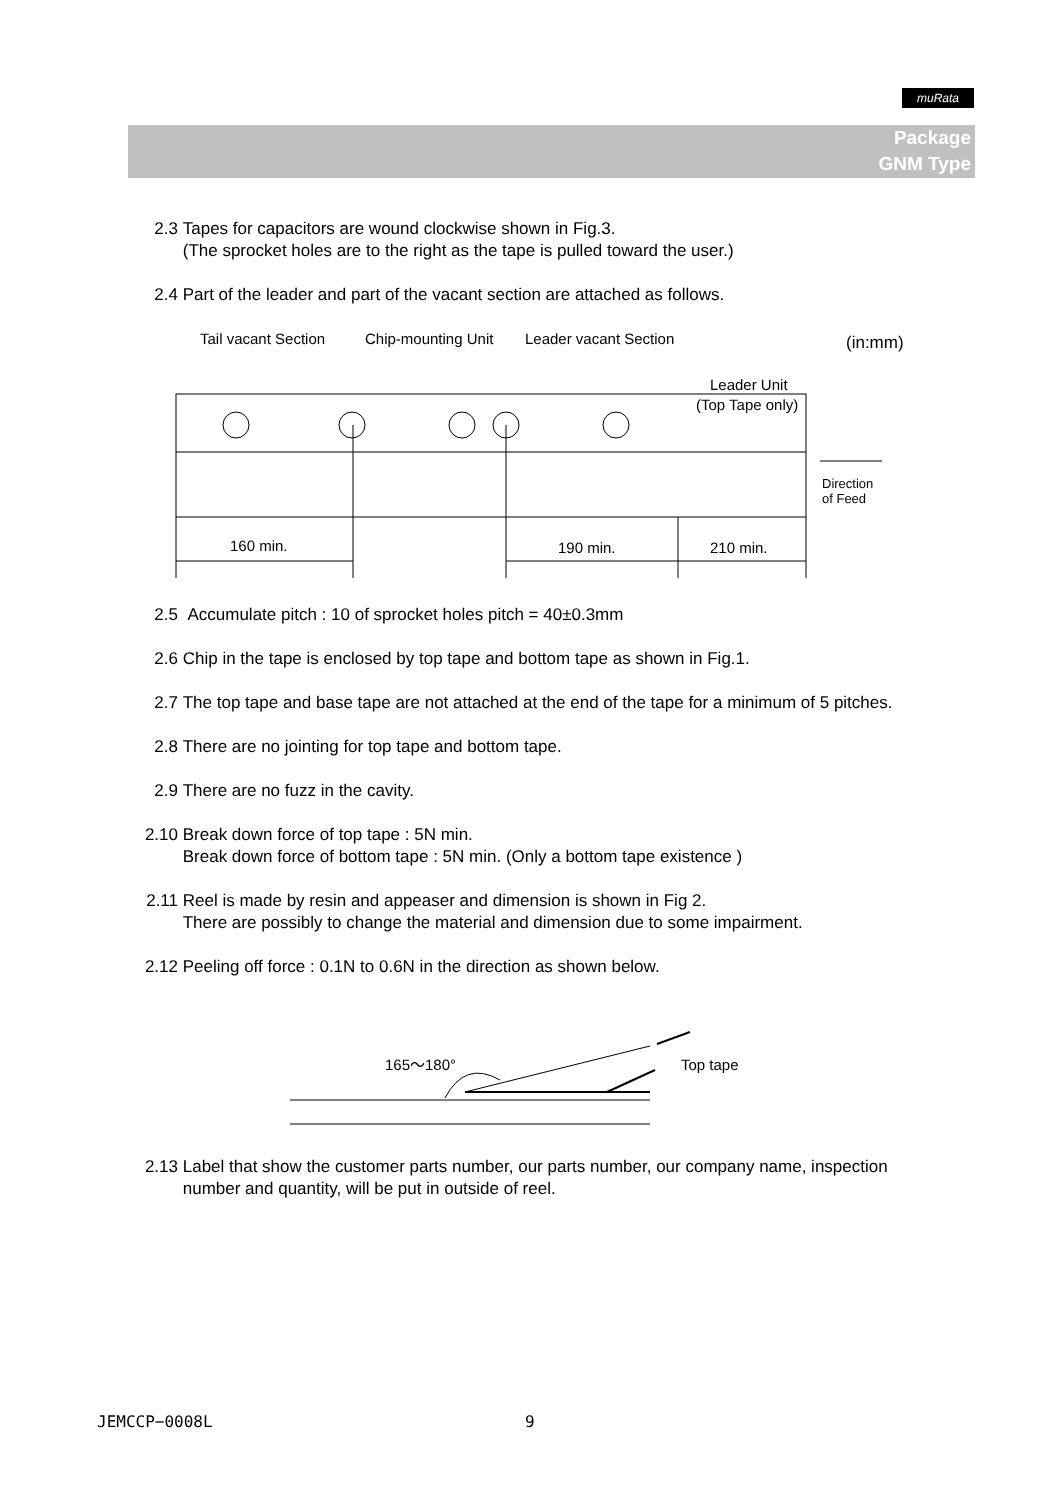muRata
Package
GNM Type
2.3 Tapes for capacitors are wound clockwise shown in Fig.3.
(The sprocket holes are to the right as the tape is pulled toward the user.)
2.4 Part of the leader and part of the vacant section are attached as follows.
Tail vacant Section
Chip-mounting Unit
Leader vacant Section
(in:mm)
Leader Unit
(Top Tape only)
Direction
of Feed
160 min.
190 min.
210 min.
2.5 Accumulate pitch : 10 of sprocket holes pitch = 40±0.3mm
2.6 Chip in the tape is enclosed by top tape and bottom tape as shown in Fig.1.
2.7 The top tape and base tape are not attached at the end of the tape for a minimum of 5 pitches.
2.8 There are no jointing for top tape and bottom tape.
2.9 There are no fuzz in the cavity.
2.10 Break down force of top tape : 5N min.
Break down force of bottom tape : 5N min. (Only a bottom tape existence )
2.11 Reel is made by resin and appeaser and dimension is shown in Fig 2.
There are possibly to change the material and dimension due to some impairment.
2.12 Peeling off force : 0.1N to 0.6N in the direction as shown below.
165～180°
Top tape
2.13 Label that show the customer parts number, our parts number, our company name, inspection
number and quantity, will be put in outside of reel.
JEMCCP−0008L 9